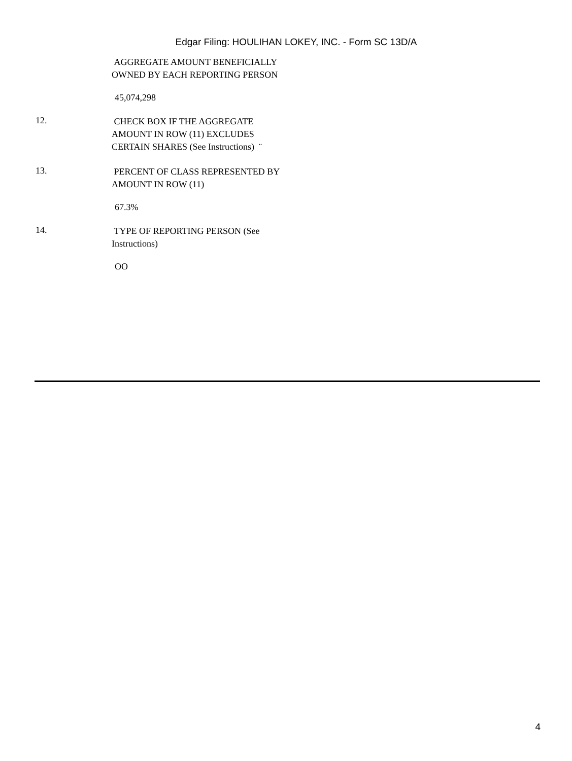Edgar Filing: HOULIHAN LOKEY, INC. - Form SC 13D/A
AGGREGATE AMOUNT BENEFICIALLY OWNED BY EACH REPORTING PERSON
45,074,298
12.
CHECK BOX IF THE AGGREGATE AMOUNT IN ROW (11) EXCLUDES CERTAIN SHARES (See Instructions) ¨
13.
PERCENT OF CLASS REPRESENTED BY AMOUNT IN ROW (11)
67.3%
14.
TYPE OF REPORTING PERSON (See Instructions)
OO
4